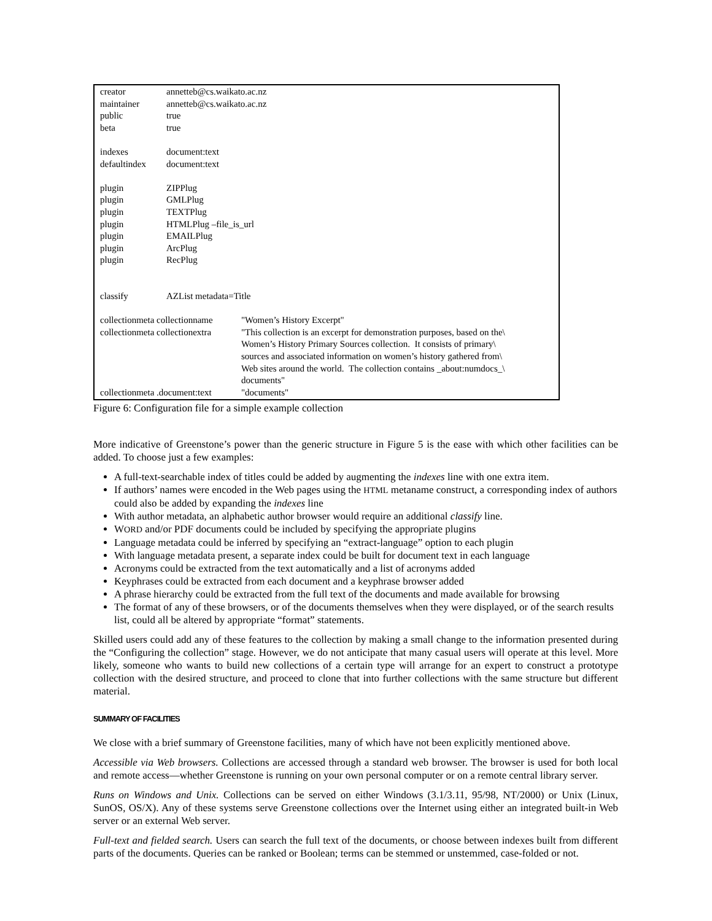| creator | annetteb@cs.waikato.ac.nz |
| maintainer | annetteb@cs.waikato.ac.nz |
| public | true |
| beta | true |
| indexes | document:text |
| defaultindex | document:text |
| plugin | ZIPPlug |
| plugin | GMLPlug |
| plugin | TEXTPlug |
| plugin | HTMLPlug –file_is_url |
| plugin | EMAILPlug |
| plugin | ArcPlug |
| plugin | RecPlug |
| classify | AZList metadata=Title |
| collectionmeta collectionname | "Women’s History Excerpt" |
| collectionmeta collectionextra | "This collection is an excerpt for demonstration purposes, based on the\ Women’s History Primary Sources collection. It consists of primary\ sources and associated information on women’s history gathered from\ Web sites around the world. The collection contains _about:numdocs_\ documents" |
| collectionmeta .document:text | "documents" |
Figure 6: Configuration file for a simple example collection
More indicative of Greenstone’s power than the generic structure in Figure 5 is the ease with which other facilities can be added. To choose just a few examples:
A full-text-searchable index of titles could be added by augmenting the indexes line with one extra item.
If authors’ names were encoded in the Web pages using the HTML metaname construct, a corresponding index of authors could also be added by expanding the indexes line
With author metadata, an alphabetic author browser would require an additional classify line.
WORD and/or PDF documents could be included by specifying the appropriate plugins
Language metadata could be inferred by specifying an “extract-language” option to each plugin
With language metadata present, a separate index could be built for document text in each language
Acronyms could be extracted from the text automatically and a list of acronyms added
Keyphrases could be extracted from each document and a keyphrase browser added
A phrase hierarchy could be extracted from the full text of the documents and made available for browsing
The format of any of these browsers, or of the documents themselves when they were displayed, or of the search results list, could all be altered by appropriate “format” statements.
Skilled users could add any of these features to the collection by making a small change to the information presented during the “Configuring the collection” stage. However, we do not anticipate that many casual users will operate at this level. More likely, someone who wants to build new collections of a certain type will arrange for an expert to construct a prototype collection with the desired structure, and proceed to clone that into further collections with the same structure but different material.
SUMMARY OF FACILITIES
We close with a brief summary of Greenstone facilities, many of which have not been explicitly mentioned above.
Accessible via Web browsers. Collections are accessed through a standard web browser. The browser is used for both local and remote access—whether Greenstone is running on your own personal computer or on a remote central library server.
Runs on Windows and Unix. Collections can be served on either Windows (3.1/3.11, 95/98, NT/2000) or Unix (Linux, SunOS, OS/X). Any of these systems serve Greenstone collections over the Internet using either an integrated built-in Web server or an external Web server.
Full-text and fielded search. Users can search the full text of the documents, or choose between indexes built from different parts of the documents. Queries can be ranked or Boolean; terms can be stemmed or unstemmed, case-folded or not.